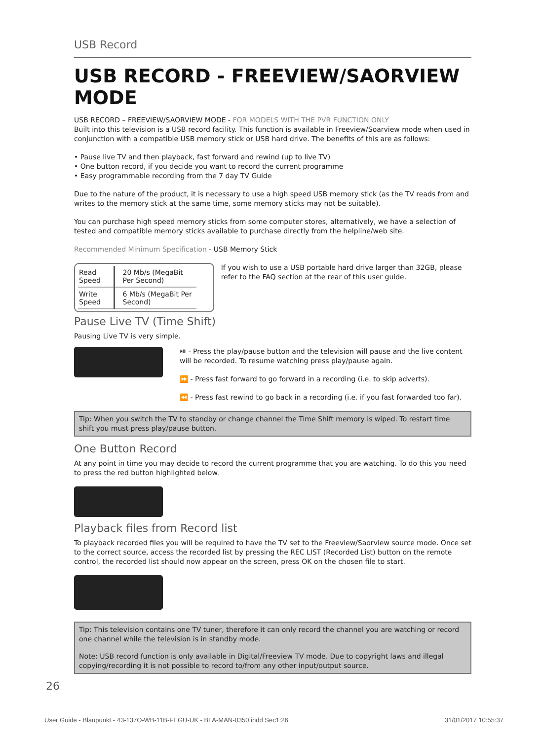USB Record
USB RECORD - FREEVIEW/SAORVIEW MODE
USB RECORD – FREEVIEW/SAORVIEW MODE - FOR MODELS WITH THE PVR FUNCTION ONLY
Built into this television is a USB record facility. This function is available in Freeview/Soarview mode when used in conjunction with a compatible USB memory stick or USB hard drive. The benefits of this are as follows:
• Pause live TV and then playback, fast forward and rewind (up to live TV)
• One button record, if you decide you want to record the current programme
• Easy programmable recording from the 7 day TV Guide
Due to the nature of the product, it is necessary to use a high speed USB memory stick (as the TV reads from and writes to the memory stick at the same time, some memory sticks may not be suitable).
You can purchase high speed memory sticks from some computer stores, alternatively, we have a selection of tested and compatible memory sticks available to purchase directly from the helpline/web site.
Recommended Minimum Specification - USB Memory Stick
| Read Speed | 20 Mb/s (MegaBit Per Second) |
| Write Speed | 6 Mb/s (MegaBit Per Second) |
If you wish to use a USB portable hard drive larger than 32GB, please refer to the FAQ section at the rear of this user guide.
Pause Live TV (Time Shift)
Pausing Live TV is very simple.
⏯ - Press the play/pause button and the television will pause and the live content will be recorded. To resume watching press play/pause again.
⏩ - Press fast forward to go forward in a recording (i.e. to skip adverts).
⏪ - Press fast rewind to go back in a recording (i.e. if you fast forwarded too far).
Tip: When you switch the TV to standby or change channel the Time Shift memory is wiped. To restart time shift you must press play/pause button.
One Button Record
At any point in time you may decide to record the current programme that you are watching. To do this you need to press the red button highlighted below.
Playback files from Record list
To playback recorded files you will be required to have the TV set to the Freeview/Saorview source mode. Once set to the correct source, access the recorded list by pressing the REC LIST (Recorded List) button on the remote control, the recorded list should now appear on the screen, press OK on the chosen file to start.
Tip: This television contains one TV tuner, therefore it can only record the channel you are watching or record one channel while the television is in standby mode.
Note: USB record function is only available in Digital/Freeview TV mode. Due to copyright laws and illegal copying/recording it is not possible to record to/from any other input/output source.
26
User Guide - Blaupunkt - 43-137O-WB-11B-FEGU-UK - BLA-MAN-0350.indd Sec1:26 31/01/2017 10:55:37